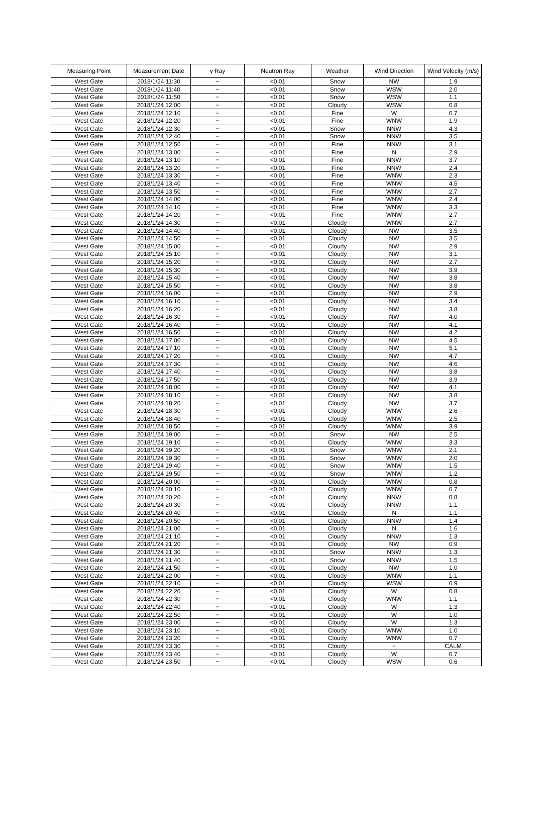| Measuring Point | Measurement Date | γ Ray | Neutron Ray | Weather | Wind Direction | Wind Velocity (m/s) |
| --- | --- | --- | --- | --- | --- | --- |
| West Gate | 2018/1/24 11:30 | − | <0.01 | Snow | NW | 1.9 |
| West Gate | 2018/1/24 11:40 | − | <0.01 | Snow | WSW | 2.0 |
| West Gate | 2018/1/24 11:50 | − | <0.01 | Snow | WSW | 1.1 |
| West Gate | 2018/1/24 12:00 | − | <0.01 | Cloudy | WSW | 0.8 |
| West Gate | 2018/1/24 12:10 | − | <0.01 | Fine | W | 0.7 |
| West Gate | 2018/1/24 12:20 | − | <0.01 | Fine | WNW | 1.9 |
| West Gate | 2018/1/24 12:30 | − | <0.01 | Snow | NNW | 4.3 |
| West Gate | 2018/1/24 12:40 | − | <0.01 | Snow | NNW | 3.5 |
| West Gate | 2018/1/24 12:50 | − | <0.01 | Fine | NNW | 3.1 |
| West Gate | 2018/1/24 13:00 | − | <0.01 | Fine | N | 2.9 |
| West Gate | 2018/1/24 13:10 | − | <0.01 | Fine | NNW | 3.7 |
| West Gate | 2018/1/24 13:20 | − | <0.01 | Fine | NNW | 2.4 |
| West Gate | 2018/1/24 13:30 | − | <0.01 | Fine | WNW | 2.3 |
| West Gate | 2018/1/24 13:40 | − | <0.01 | Fine | WNW | 4.5 |
| West Gate | 2018/1/24 13:50 | − | <0.01 | Fine | WNW | 2.7 |
| West Gate | 2018/1/24 14:00 | − | <0.01 | Fine | WNW | 2.4 |
| West Gate | 2018/1/24 14:10 | − | <0.01 | Fine | WNW | 3.3 |
| West Gate | 2018/1/24 14:20 | − | <0.01 | Fine | WNW | 2.7 |
| West Gate | 2018/1/24 14:30 | − | <0.01 | Cloudy | WNW | 2.7 |
| West Gate | 2018/1/24 14:40 | − | <0.01 | Cloudy | NW | 3.5 |
| West Gate | 2018/1/24 14:50 | − | <0.01 | Cloudy | NW | 3.5 |
| West Gate | 2018/1/24 15:00 | − | <0.01 | Cloudy | NW | 2.9 |
| West Gate | 2018/1/24 15:10 | − | <0.01 | Cloudy | NW | 3.1 |
| West Gate | 2018/1/24 15:20 | − | <0.01 | Cloudy | NW | 2.7 |
| West Gate | 2018/1/24 15:30 | − | <0.01 | Cloudy | NW | 3.9 |
| West Gate | 2018/1/24 15:40 | − | <0.01 | Cloudy | NW | 3.8 |
| West Gate | 2018/1/24 15:50 | − | <0.01 | Cloudy | NW | 3.8 |
| West Gate | 2018/1/24 16:00 | − | <0.01 | Cloudy | NW | 2.9 |
| West Gate | 2018/1/24 16:10 | − | <0.01 | Cloudy | NW | 3.4 |
| West Gate | 2018/1/24 16:20 | − | <0.01 | Cloudy | NW | 3.8 |
| West Gate | 2018/1/24 16:30 | − | <0.01 | Cloudy | NW | 4.0 |
| West Gate | 2018/1/24 16:40 | − | <0.01 | Cloudy | NW | 4.1 |
| West Gate | 2018/1/24 16:50 | − | <0.01 | Cloudy | NW | 4.2 |
| West Gate | 2018/1/24 17:00 | − | <0.01 | Cloudy | NW | 4.5 |
| West Gate | 2018/1/24 17:10 | − | <0.01 | Cloudy | NW | 5.1 |
| West Gate | 2018/1/24 17:20 | − | <0.01 | Cloudy | NW | 4.7 |
| West Gate | 2018/1/24 17:30 | − | <0.01 | Cloudy | NW | 4.6 |
| West Gate | 2018/1/24 17:40 | − | <0.01 | Cloudy | NW | 3.8 |
| West Gate | 2018/1/24 17:50 | − | <0.01 | Cloudy | NW | 3.9 |
| West Gate | 2018/1/24 18:00 | − | <0.01 | Cloudy | NW | 4.1 |
| West Gate | 2018/1/24 18:10 | − | <0.01 | Cloudy | NW | 3.8 |
| West Gate | 2018/1/24 18:20 | − | <0.01 | Cloudy | NW | 3.7 |
| West Gate | 2018/1/24 18:30 | − | <0.01 | Cloudy | WNW | 2.6 |
| West Gate | 2018/1/24 18:40 | − | <0.01 | Cloudy | WNW | 2.5 |
| West Gate | 2018/1/24 18:50 | − | <0.01 | Cloudy | WNW | 3.9 |
| West Gate | 2018/1/24 19:00 | − | <0.01 | Snow | NW | 2.5 |
| West Gate | 2018/1/24 19:10 | − | <0.01 | Cloudy | WNW | 3.3 |
| West Gate | 2018/1/24 19:20 | − | <0.01 | Snow | WNW | 2.1 |
| West Gate | 2018/1/24 19:30 | − | <0.01 | Snow | WNW | 2.0 |
| West Gate | 2018/1/24 19:40 | − | <0.01 | Snow | WNW | 1.5 |
| West Gate | 2018/1/24 19:50 | − | <0.01 | Snow | WNW | 1.2 |
| West Gate | 2018/1/24 20:00 | − | <0.01 | Cloudy | WNW | 0.8 |
| West Gate | 2018/1/24 20:10 | − | <0.01 | Cloudy | WNW | 0.7 |
| West Gate | 2018/1/24 20:20 | − | <0.01 | Cloudy | NNW | 0.8 |
| West Gate | 2018/1/24 20:30 | − | <0.01 | Cloudy | NNW | 1.1 |
| West Gate | 2018/1/24 20:40 | − | <0.01 | Cloudy | N | 1.1 |
| West Gate | 2018/1/24 20:50 | − | <0.01 | Cloudy | NNW | 1.4 |
| West Gate | 2018/1/24 21:00 | − | <0.01 | Cloudy | N | 1.6 |
| West Gate | 2018/1/24 21:10 | − | <0.01 | Cloudy | NNW | 1.3 |
| West Gate | 2018/1/24 21:20 | − | <0.01 | Cloudy | NW | 0.9 |
| West Gate | 2018/1/24 21:30 | − | <0.01 | Snow | NNW | 1.3 |
| West Gate | 2018/1/24 21:40 | − | <0.01 | Snow | NNW | 1.5 |
| West Gate | 2018/1/24 21:50 | − | <0.01 | Cloudy | NW | 1.0 |
| West Gate | 2018/1/24 22:00 | − | <0.01 | Cloudy | WNW | 1.1 |
| West Gate | 2018/1/24 22:10 | − | <0.01 | Cloudy | WSW | 0.9 |
| West Gate | 2018/1/24 22:20 | − | <0.01 | Cloudy | W | 0.8 |
| West Gate | 2018/1/24 22:30 | − | <0.01 | Cloudy | WNW | 1.1 |
| West Gate | 2018/1/24 22:40 | − | <0.01 | Cloudy | W | 1.3 |
| West Gate | 2018/1/24 22:50 | − | <0.01 | Cloudy | W | 1.0 |
| West Gate | 2018/1/24 23:00 | − | <0.01 | Cloudy | W | 1.3 |
| West Gate | 2018/1/24 23:10 | − | <0.01 | Cloudy | WNW | 1.0 |
| West Gate | 2018/1/24 23:20 | − | <0.01 | Cloudy | WNW | 0.7 |
| West Gate | 2018/1/24 23:30 | − | <0.01 | Cloudy | − | CALM |
| West Gate | 2018/1/24 23:40 | − | <0.01 | Cloudy | W | 0.7 |
| West Gate | 2018/1/24 23:50 | − | <0.01 | Cloudy | WSW | 0.6 |